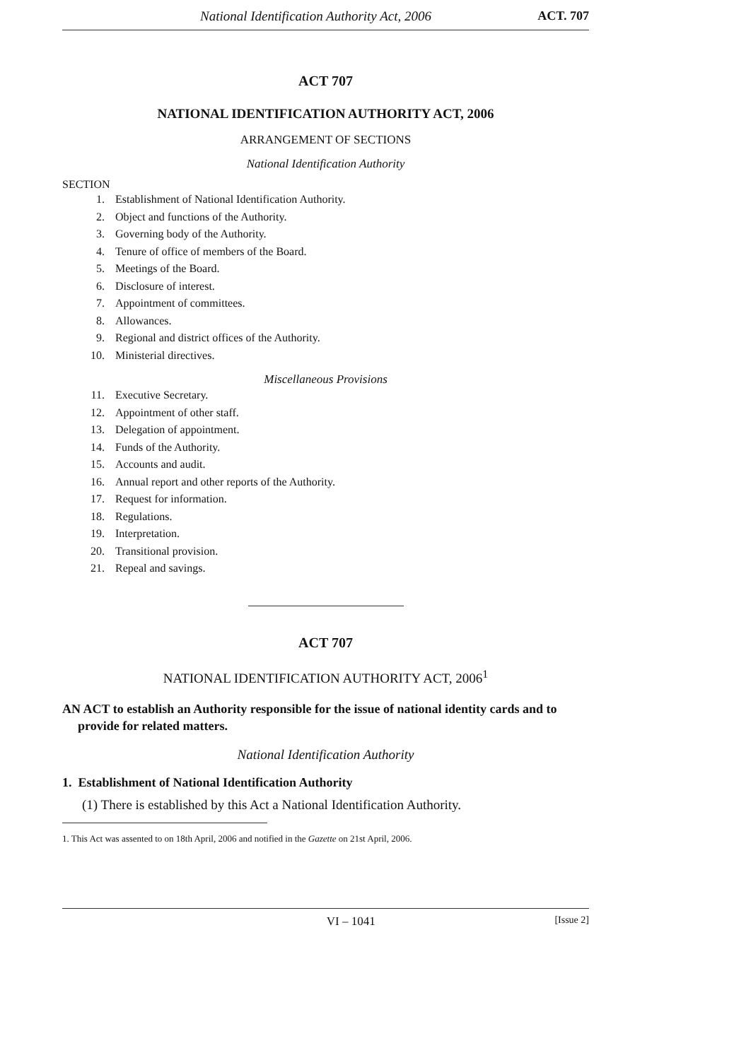National Identification Authority Act, 2006 ACT. 707
ACT 707
NATIONAL IDENTIFICATION AUTHORITY ACT, 2006
ARRANGEMENT OF SECTIONS
National Identification Authority
SECTION
1. Establishment of National Identification Authority.
2. Object and functions of the Authority.
3. Governing body of the Authority.
4. Tenure of office of members of the Board.
5. Meetings of the Board.
6. Disclosure of interest.
7. Appointment of committees.
8. Allowances.
9. Regional and district offices of the Authority.
10. Ministerial directives.
Miscellaneous Provisions
11. Executive Secretary.
12. Appointment of other staff.
13. Delegation of appointment.
14. Funds of the Authority.
15. Accounts and audit.
16. Annual report and other reports of the Authority.
17. Request for information.
18. Regulations.
19. Interpretation.
20. Transitional provision.
21. Repeal and savings.
ACT 707
NATIONAL IDENTIFICATION AUTHORITY ACT, 2006<sup>1</sup>
AN ACT to establish an Authority responsible for the issue of national identity cards and to provide for related matters.
National Identification Authority
1. Establishment of National Identification Authority
(1) There is established by this Act a National Identification Authority.
1. This Act was assented to on 18th April, 2006 and notified in the Gazette on 21st April, 2006.
VI – 1041 [Issue 2]